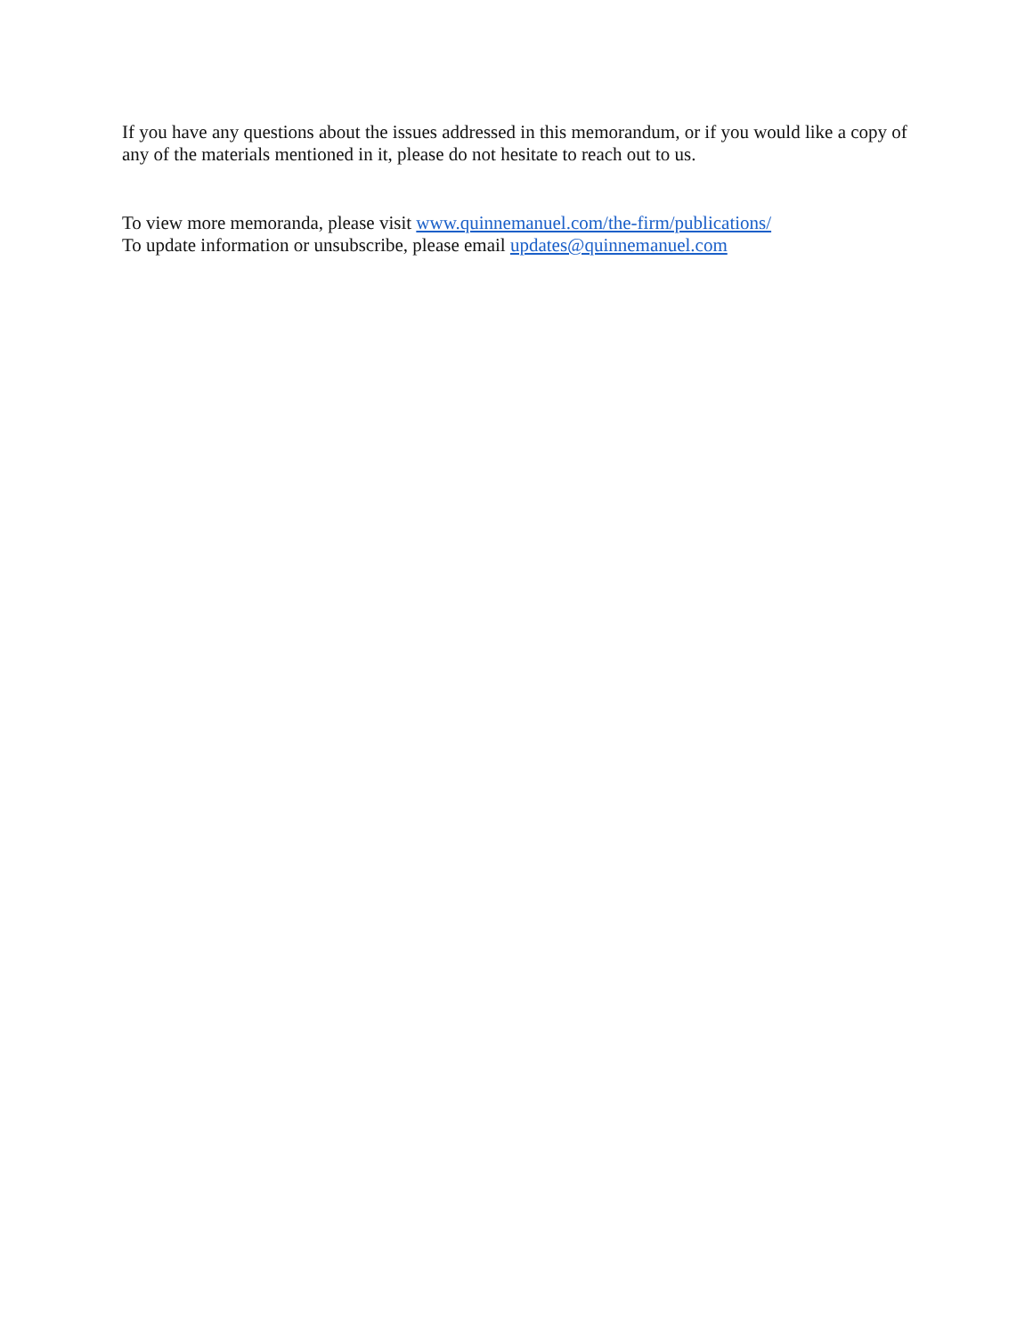If you have any questions about the issues addressed in this memorandum, or if you would like a copy of any of the materials mentioned in it, please do not hesitate to reach out to us.
To view more memoranda, please visit www.quinnemanuel.com/the-firm/publications/
To update information or unsubscribe, please email updates@quinnemanuel.com